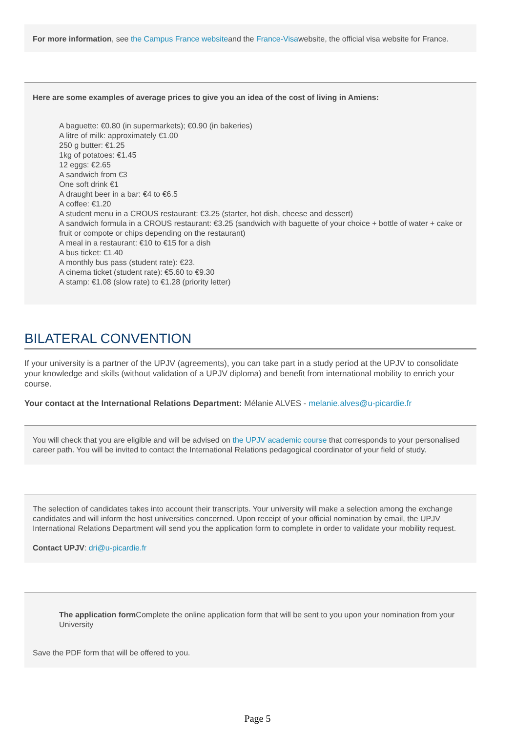For more information, see the Campus France websiteand the France-Visawebsite, the official visa website for France.
Here are some examples of average prices to give you an idea of the cost of living in Amiens:
A baguette: €0.80 (in supermarkets); €0.90 (in bakeries)
A litre of milk: approximately €1.00
250 g butter: €1.25
1kg of potatoes: €1.45
12 eggs: €2.65
A sandwich from €3
One soft drink €1
A draught beer in a bar: €4 to €6.5
A coffee: €1.20
A student menu in a CROUS restaurant: €3.25 (starter, hot dish, cheese and dessert)
A sandwich formula in a CROUS restaurant: €3.25 (sandwich with baguette of your choice + bottle of water + cake or fruit or compote or chips depending on the restaurant)
A meal in a restaurant: €10 to €15 for a dish
A bus ticket: €1.40
A monthly bus pass (student rate): €23.
A cinema ticket (student rate): €5.60 to €9.30
A stamp: €1.08 (slow rate) to €1.28 (priority letter)
BILATERAL CONVENTION
If your university is a partner of the UPJV (agreements), you can take part in a study period at the UPJV to consolidate your knowledge and skills (without validation of a UPJV diploma) and benefit from international mobility to enrich your course.
Your contact at the International Relations Department: Mélanie ALVES - melanie.alves@u-picardie.fr
You will check that you are eligible and will be advised on the UPJV academic course that corresponds to your personalised career path. You will be invited to contact the International Relations pedagogical coordinator of your field of study.
The selection of candidates takes into account their transcripts. Your university will make a selection among the exchange candidates and will inform the host universities concerned. Upon receipt of your official nomination by email, the UPJV International Relations Department will send you the application form to complete in order to validate your mobility request.
Contact UPJV: dri@u-picardie.fr
The application form Complete the online application form that will be sent to you upon your nomination from your University
Save the PDF form that will be offered to you.
Page 5